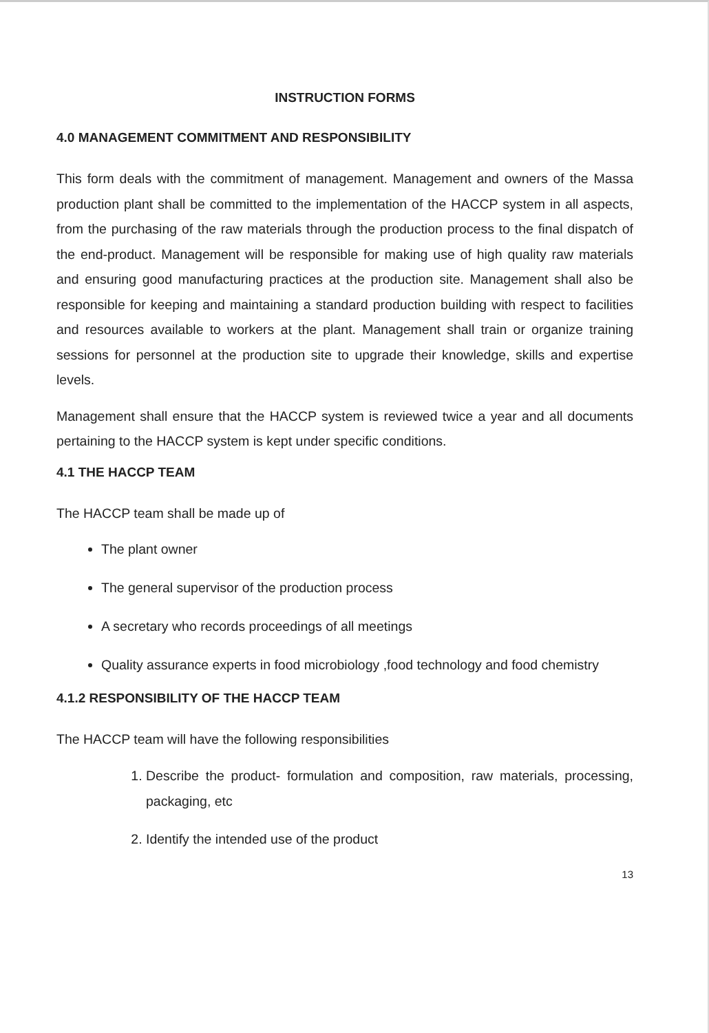INSTRUCTION FORMS
4.0 MANAGEMENT COMMITMENT AND RESPONSIBILITY
This form deals with the commitment of management. Management and owners of the Massa production plant shall be committed to the implementation of the HACCP system in all aspects, from the purchasing of the raw materials through the production process to the final dispatch of the end-product. Management will be responsible for making use of high quality raw materials and ensuring good manufacturing practices at the production site. Management shall also be responsible for keeping and maintaining a standard production building with respect to facilities and resources available to workers at the plant. Management shall train or organize training sessions for personnel at the production site to upgrade their knowledge, skills and expertise levels.
Management shall ensure that the HACCP system is reviewed twice a year and all documents pertaining to the HACCP system is kept under specific conditions.
4.1 THE HACCP TEAM
The HACCP team shall be made up of
The plant owner
The general supervisor of the production process
A secretary who records proceedings of all meetings
Quality assurance experts in food microbiology ,food technology and food chemistry
4.1.2 RESPONSIBILITY OF THE HACCP TEAM
The HACCP team will have the following responsibilities
1. Describe the product- formulation and composition, raw materials, processing, packaging, etc
2. Identify the intended use of the product
13